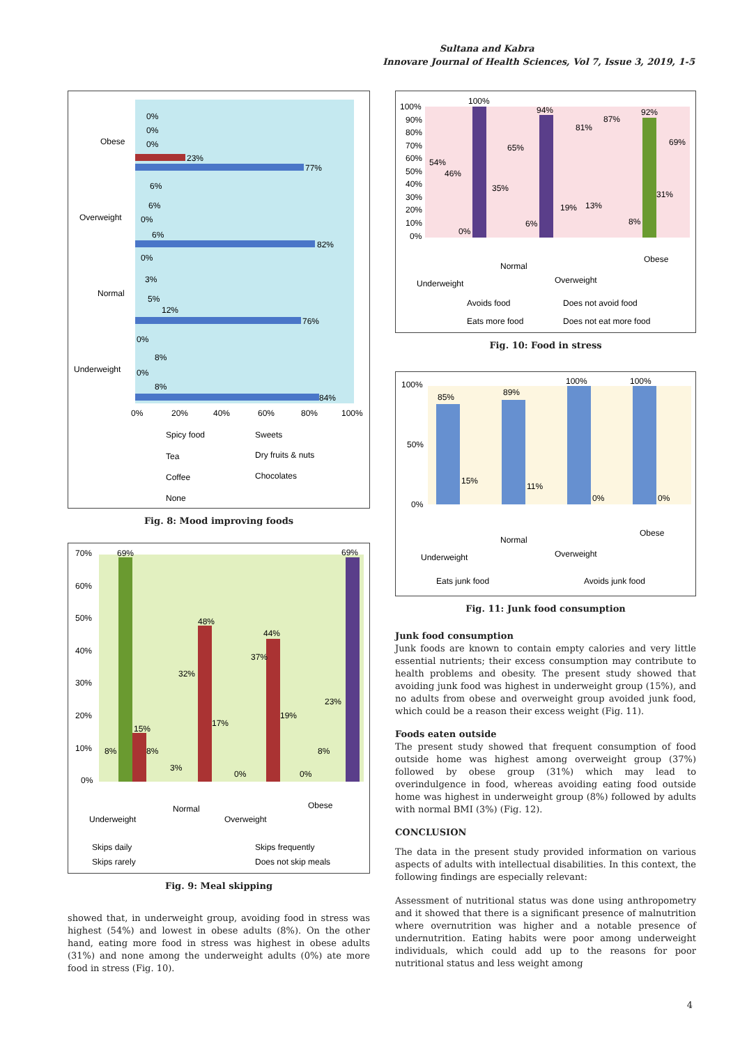Sultana and Kabra
Innovare Journal of Health Sciences, Vol 7, Issue 3, 2019, 1-5
Obese
Overweight
Normal
Underweight
23%
77%
82%
76%
84%
0%
0%
0%
6%
6%
0%
6%
0%
3%
5%
12%
0%
8%
0%
8%
0%
20%
40%
60%
80%
100%
Spicy food
Sweets
Tea
Dry fruits & nuts
Coffee
Chocolates
None
Fig. 8: Mood improving foods
70%
60%
50%
40%
30%
20%
10%
0%
69%
15%
48%
44%
69%
8%
8%
3%
32%
17%
0%
37%
19%
0%
8%
23%
Underweight
Normal
Overweight
Obese
Skips daily
Skips frequently
Skips rarely
Does not skip meals
Fig. 9: Meal skipping
showed that, in underweight group, avoiding food in stress was highest (54%) and lowest in obese adults (8%). On the other hand, eating more food in stress was highest in obese adults (31%) and none among the underweight adults (0%) ate more food in stress (Fig. 10).
100%
90%
80%
70%
60%
50%
40%
30%
20%
10%
0%
100%
54%
46%
0%
35%
65%
6%
94%
19%
81%
13%
87%
8%
92%
31%
69%
Underweight
Normal
Overweight
Obese
Avoids food
Does not avoid food
Eats more food
Does not eat more food
Fig. 10: Food in stress
100%
50%
0%
85%
89%
100%
100%
15%
11%
0%
0%
Underweight
Normal
Overweight
Obese
Eats junk food
Avoids junk food
Fig. 11: Junk food consumption
Junk food consumption
Junk foods are known to contain empty calories and very little essential nutrients; their excess consumption may contribute to health problems and obesity. The present study showed that avoiding junk food was highest in underweight group (15%), and no adults from obese and overweight group avoided junk food, which could be a reason their excess weight (Fig. 11).
Foods eaten outside
The present study showed that frequent consumption of food outside home was highest among overweight group (37%) followed by obese group (31%) which may lead to overindulgence in food, whereas avoiding eating food outside home was highest in underweight group (8%) followed by adults with normal BMI (3%) (Fig. 12).
CONCLUSION
The data in the present study provided information on various aspects of adults with intellectual disabilities. In this context, the following findings are especially relevant:
Assessment of nutritional status was done using anthropometry and it showed that there is a significant presence of malnutrition where overnutrition was higher and a notable presence of undernutrition. Eating habits were poor among underweight individuals, which could add up to the reasons for poor nutritional status and less weight among
4